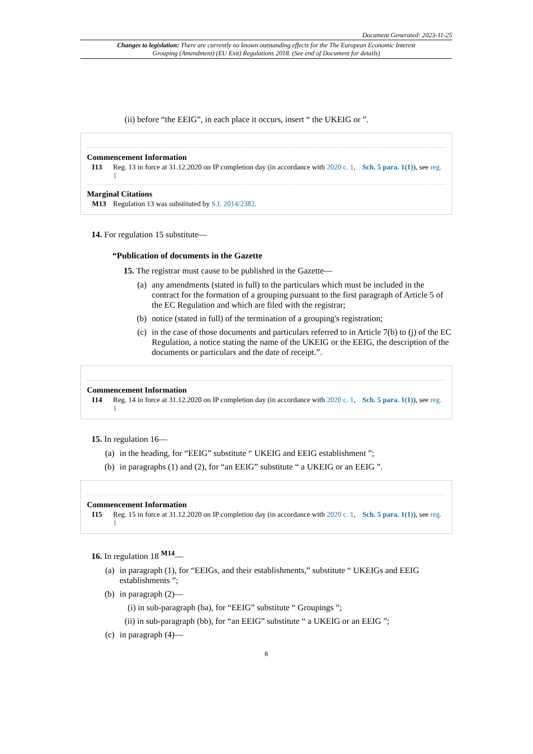Document Generated: 2023-11-25
Changes to legislation: There are currently no known outstanding effects for the The European Economic Interest Grouping (Amendment) (EU Exit) Regulations 2018. (See end of Document for details)
(ii) before “the EEIG”, in each place it occurs, insert “ the UKEIG or ”.
Commencement Information
I13 Reg. 13 in force at 31.12.2020 on IP completion day (in accordance with 2020 c. 1, Sch. 5 para. 1(1)), see reg. 1
Marginal Citations
M13 Regulation 13 was substituted by S.I. 2014/2382.
14. For regulation 15 substitute—
“Publication of documents in the Gazette
15. The registrar must cause to be published in the Gazette—
(a) any amendments (stated in full) to the particulars which must be included in the contract for the formation of a grouping pursuant to the first paragraph of Article 5 of the EC Regulation and which are filed with the registrar;
(b) notice (stated in full) of the termination of a grouping's registration;
(c) in the case of those documents and particulars referred to in Article 7(b) to (j) of the EC Regulation, a notice stating the name of the UKEIG or the EEIG, the description of the documents or particulars and the date of receipt.”.
Commencement Information
I14 Reg. 14 in force at 31.12.2020 on IP completion day (in accordance with 2020 c. 1, Sch. 5 para. 1(1)), see reg. 1
15. In regulation 16—
(a) in the heading, for “EEIG” substitute “ UKEIG and EEIG establishment ”;
(b) in paragraphs (1) and (2), for “an EEIG” substitute “ a UKEIG or an EEIG ”.
Commencement Information
I15 Reg. 15 in force at 31.12.2020 on IP completion day (in accordance with 2020 c. 1, Sch. 5 para. 1(1)), see reg. 1
16. In regulation 18 <sup>M14</sup>—
(a) in paragraph (1), for “EEIGs, and their establishments,” substitute “ UKEIGs and EEIG establishments ”;
(b) in paragraph (2)—
(i) in sub-paragraph (ba), for “EEIG” substitute “ Groupings ”;
(ii) in sub-paragraph (bb), for “an EEIG” substitute “ a UKEIG or an EEIG ”;
(c) in paragraph (4)—
8